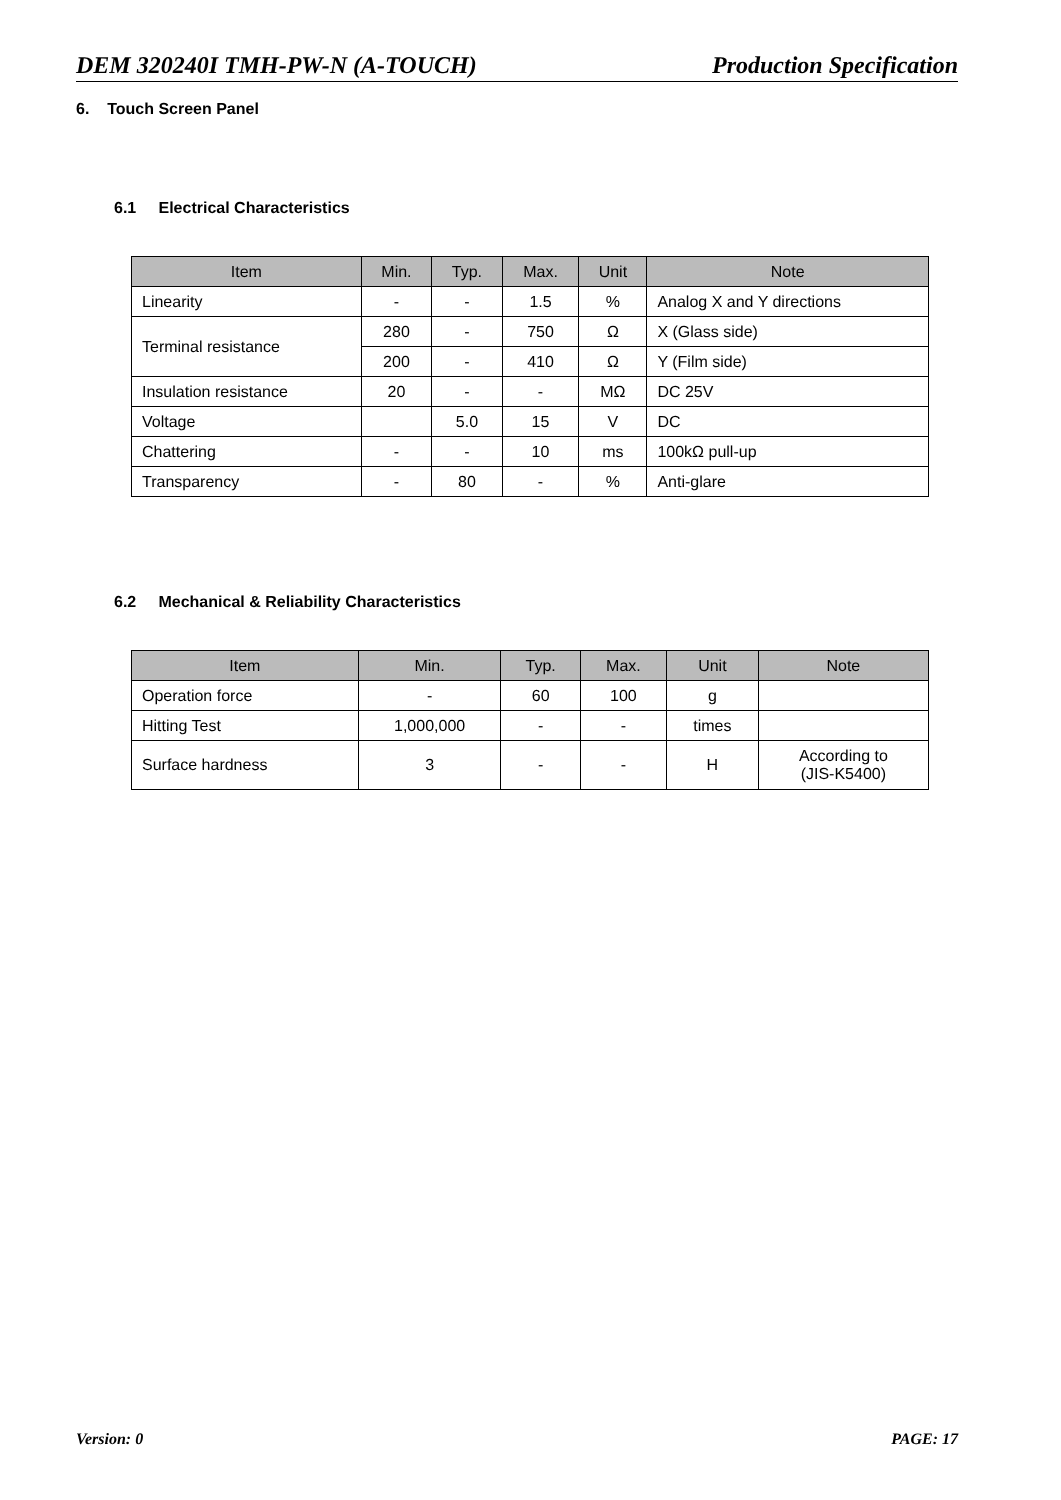DEM 320240I TMH-PW-N (A-TOUCH) Production Specification
6. Touch Screen Panel
6.1 Electrical Characteristics
| Item | Min. | Typ. | Max. | Unit | Note |
| --- | --- | --- | --- | --- | --- |
| Linearity | - | - | 1.5 | % | Analog X and Y directions |
| Terminal resistance | 280 | - | 750 | Ω | X (Glass side) |
| | 200 | - | 410 | Ω | Y (Film side) |
| Insulation resistance | 20 | - | - | MΩ | DC 25V |
| Voltage | | 5.0 | 15 | V | DC |
| Chattering | - | - | 10 | ms | 100kΩ pull-up |
| Transparency | - | 80 | - | % | Anti-glare |
6.2 Mechanical & Reliability Characteristics
| Item | Min. | Typ. | Max. | Unit | Note |
| --- | --- | --- | --- | --- | --- |
| Operation force | - | 60 | 100 | g | |
| Hitting Test | 1,000,000 | - | - | times | |
| Surface hardness | 3 | - | - | H | According to (JIS-K5400) |
Version: 0 PAGE: 17